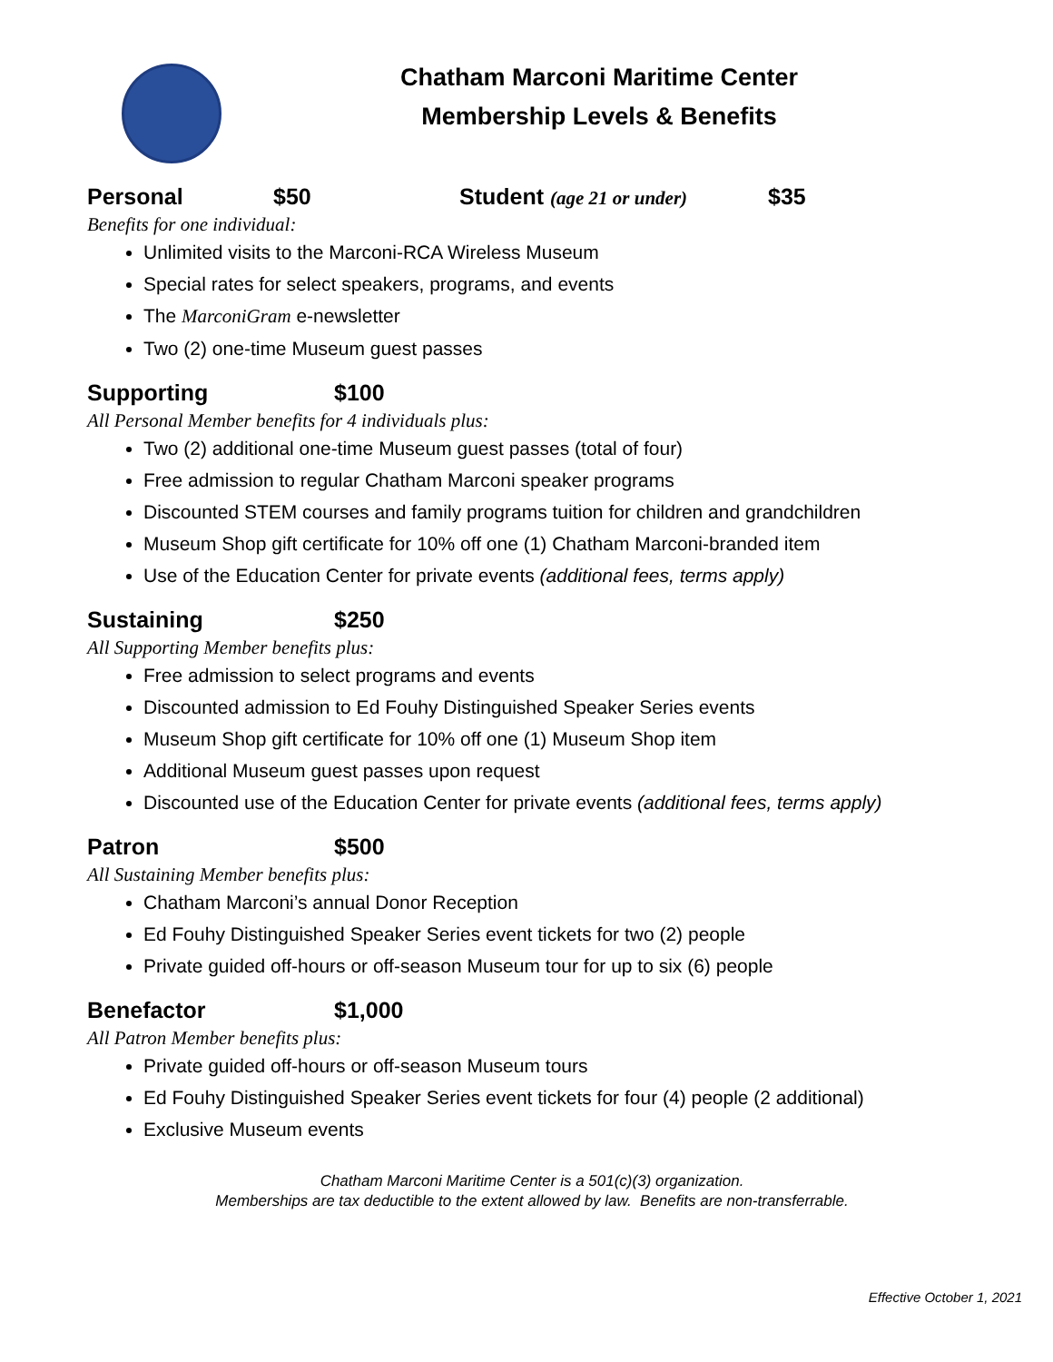Chatham Marconi Maritime Center
Membership Levels & Benefits
Personal $50 Student (age 21 or under) $35
Benefits for one individual:
Unlimited visits to the Marconi-RCA Wireless Museum
Special rates for select speakers, programs, and events
The MarconiGram e-newsletter
Two (2) one-time Museum guest passes
Supporting $100
All Personal Member benefits for 4 individuals plus:
Two (2) additional one-time Museum guest passes (total of four)
Free admission to regular Chatham Marconi speaker programs
Discounted STEM courses and family programs tuition for children and grandchildren
Museum Shop gift certificate for 10% off one (1) Chatham Marconi-branded item
Use of the Education Center for private events (additional fees, terms apply)
Sustaining $250
All Supporting Member benefits plus:
Free admission to select programs and events
Discounted admission to Ed Fouhy Distinguished Speaker Series events
Museum Shop gift certificate for 10% off one (1) Museum Shop item
Additional Museum guest passes upon request
Discounted use of the Education Center for private events (additional fees, terms apply)
Patron $500
All Sustaining Member benefits plus:
Chatham Marconi’s annual Donor Reception
Ed Fouhy Distinguished Speaker Series event tickets for two (2) people
Private guided off-hours or off-season Museum tour for up to six (6) people
Benefactor $1,000
All Patron Member benefits plus:
Private guided off-hours or off-season Museum tours
Ed Fouhy Distinguished Speaker Series event tickets for four (4) people (2 additional)
Exclusive Museum events
Chatham Marconi Maritime Center is a 501(c)(3) organization.
Memberships are tax deductible to the extent allowed by law. Benefits are non-transferrable.
Effective October 1, 2021